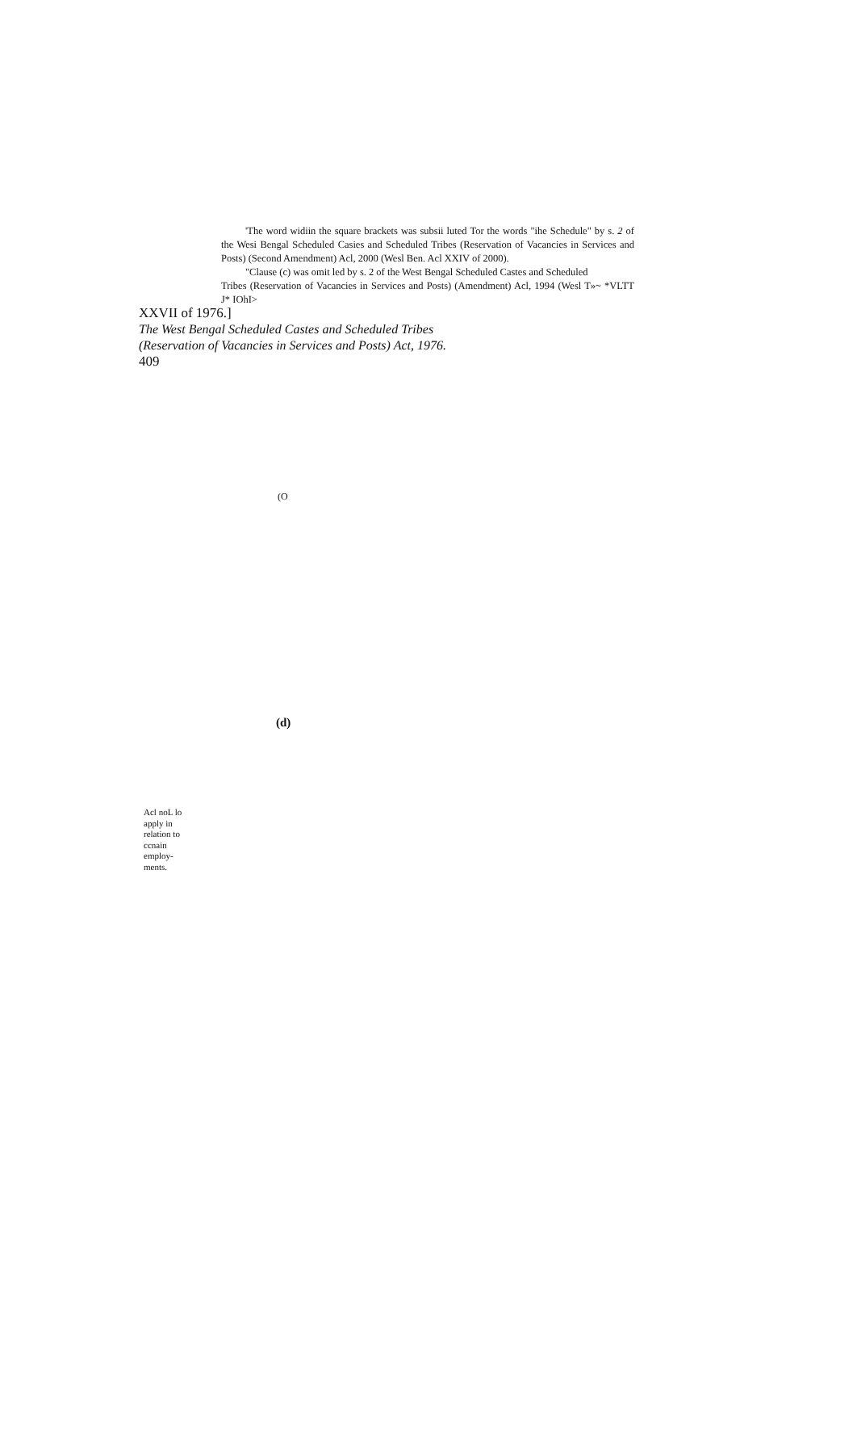'The word widiin the square brackets was subsii luted Tor the words "ihe Schedule" by s. 2 of the Wesi Bengal Scheduled Casies and Scheduled Tribes (Reservation of Vacancies in Services and Posts) (Second Amendment) Acl, 2000 (Wesl Ben. Acl XXIV of 2000).
"Clause (c) was omit led by s. 2 of the West Bengal Scheduled Castes and Scheduled
Tribes (Reservation of Vacancies in Services and Posts) (Amendment) Acl, 1994 (Wesl T»~ *VLTT J* IOhI>
XXVII of 1976.]
The West Bengal Scheduled Castes and Scheduled Tribes
(Reservation of Vacancies in Services and Posts) Act, 1976.
409
(O
(d)
Acl noL lo apply in relation to ccnain employ-ments.